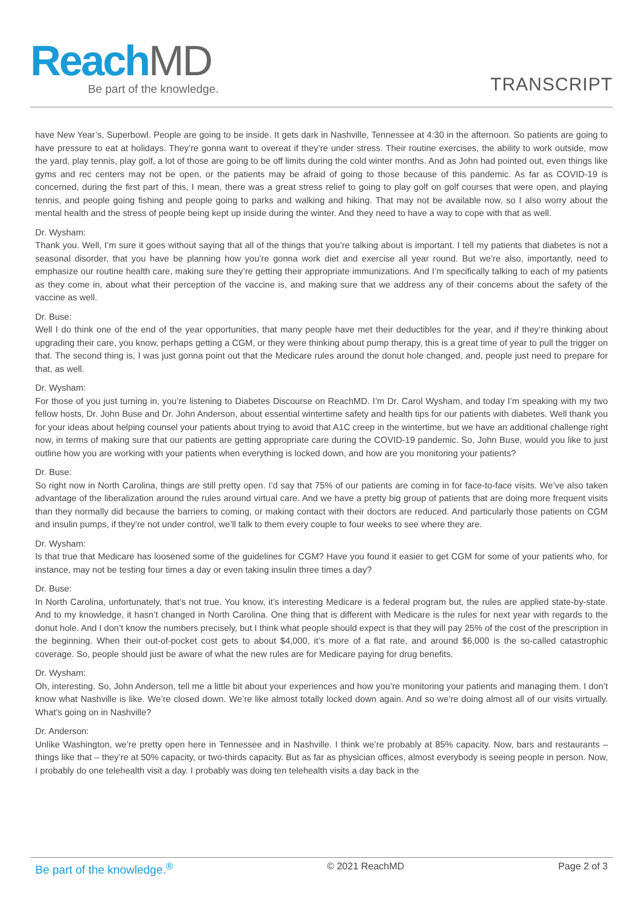ReachMD
Be part of the knowledge. TRANSCRIPT
have New Year’s, Superbowl. People are going to be inside. It gets dark in Nashville, Tennessee at 4:30 in the afternoon. So patients are going to have pressure to eat at holidays. They’re gonna want to overeat if they’re under stress. Their routine exercises, the ability to work outside, mow the yard, play tennis, play golf, a lot of those are going to be off limits during the cold winter months. And as John had pointed out, even things like gyms and rec centers may not be open, or the patients may be afraid of going to those because of this pandemic. As far as COVID-19 is concerned, during the first part of this, I mean, there was a great stress relief to going to play golf on golf courses that were open, and playing tennis, and people going fishing and people going to parks and walking and hiking. That may not be available now, so I also worry about the mental health and the stress of people being kept up inside during the winter. And they need to have a way to cope with that as well.
Dr. Wysham:
Thank you. Well, I’m sure it goes without saying that all of the things that you’re talking about is important. I tell my patients that diabetes is not a seasonal disorder, that you have be planning how you’re gonna work diet and exercise all year round. But we’re also, importantly, need to emphasize our routine health care, making sure they’re getting their appropriate immunizations. And I’m specifically talking to each of my patients as they come in, about what their perception of the vaccine is, and making sure that we address any of their concerns about the safety of the vaccine as well.
Dr. Buse:
Well I do think one of the end of the year opportunities, that many people have met their deductibles for the year, and if they’re thinking about upgrading their care, you know, perhaps getting a CGM, or they were thinking about pump therapy, this is a great time of year to pull the trigger on that. The second thing is, I was just gonna point out that the Medicare rules around the donut hole changed, and, people just need to prepare for that, as well.
Dr. Wysham:
For those of you just turning in, you’re listening to Diabetes Discourse on ReachMD. I’m Dr. Carol Wysham, and today I’m speaking with my two fellow hosts, Dr. John Buse and Dr. John Anderson, about essential wintertime safety and health tips for our patients with diabetes. Well thank you for your ideas about helping counsel your patients about trying to avoid that A1C creep in the wintertime, but we have an additional challenge right now, in terms of making sure that our patients are getting appropriate care during the COVID-19 pandemic. So, John Buse, would you like to just outline how you are working with your patients when everything is locked down, and how are you monitoring your patients?
Dr. Buse:
So right now in North Carolina, things are still pretty open. I’d say that 75% of our patients are coming in for face-to-face visits. We’ve also taken advantage of the liberalization around the rules around virtual care. And we have a pretty big group of patients that are doing more frequent visits than they normally did because the barriers to coming, or making contact with their doctors are reduced. And particularly those patients on CGM and insulin pumps, if they’re not under control, we’ll talk to them every couple to four weeks to see where they are.
Dr. Wysham:
Is that true that Medicare has loosened some of the guidelines for CGM? Have you found it easier to get CGM for some of your patients who, for instance, may not be testing four times a day or even taking insulin three times a day?
Dr. Buse:
In North Carolina, unfortunately, that’s not true. You know, it’s interesting Medicare is a federal program but, the rules are applied state-by-state. And to my knowledge, it hasn’t changed in North Carolina. One thing that is different with Medicare is the rules for next year with regards to the donut hole. And I don’t know the numbers precisely, but I think what people should expect is that they will pay 25% of the cost of the prescription in the beginning. When their out-of-pocket cost gets to about $4,000, it’s more of a flat rate, and around $6,000 is the so-called catastrophic coverage. So, people should just be aware of what the new rules are for Medicare paying for drug benefits.
Dr. Wysham:
Oh, interesting. So, John Anderson, tell me a little bit about your experiences and how you’re monitoring your patients and managing them. I don’t know what Nashville is like. We’re closed down. We’re like almost totally locked down again. And so we’re doing almost all of our visits virtually. What’s going on in Nashville?
Dr. Anderson:
Unlike Washington, we’re pretty open here in Tennessee and in Nashville. I think we’re probably at 85% capacity. Now, bars and restaurants – things like that – they’re at 50% capacity, or two-thirds capacity. But as far as physician offices, almost everybody is seeing people in person. Now, I probably do one telehealth visit a day. I probably was doing ten telehealth visits a day back in the
Be part of the knowledge.<sup>®</sup> © 2021 ReachMD Page 2 of 3